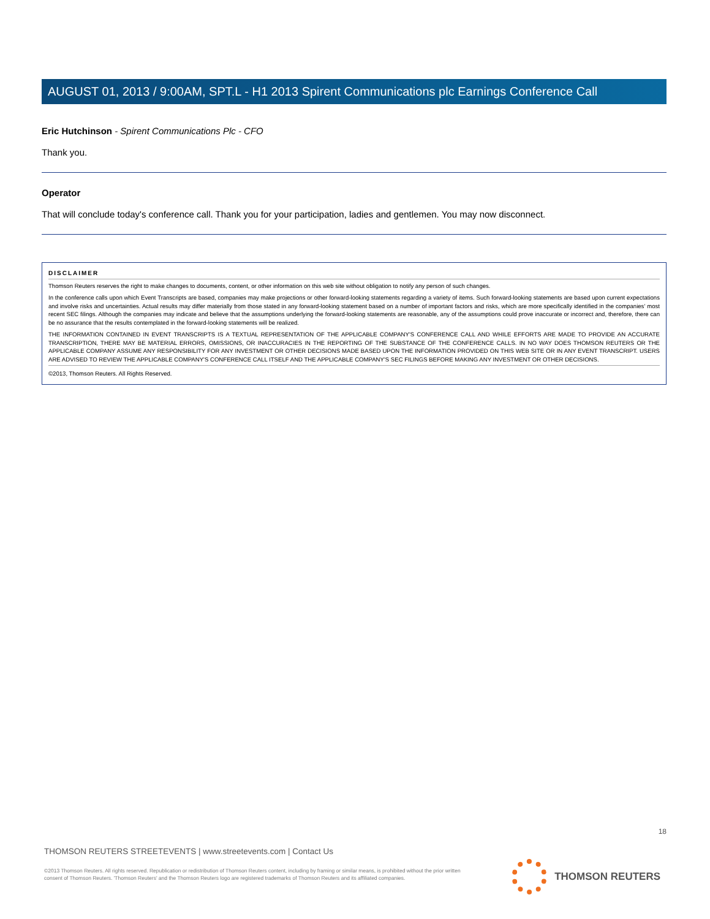AUGUST 01, 2013 / 9:00AM, SPT.L - H1 2013 Spirent Communications plc Earnings Conference Call
Eric Hutchinson - Spirent Communications Plc - CFO
Thank you.
Operator
That will conclude today's conference call. Thank you for your participation, ladies and gentlemen. You may now disconnect.
DISCLAIMER
Thomson Reuters reserves the right to make changes to documents, content, or other information on this web site without obligation to notify any person of such changes.
In the conference calls upon which Event Transcripts are based, companies may make projections or other forward-looking statements regarding a variety of items. Such forward-looking statements are based upon current expectations and involve risks and uncertainties. Actual results may differ materially from those stated in any forward-looking statement based on a number of important factors and risks, which are more specifically identified in the companies' most recent SEC filings. Although the companies may indicate and believe that the assumptions underlying the forward-looking statements are reasonable, any of the assumptions could prove inaccurate or incorrect and, therefore, there can be no assurance that the results contemplated in the forward-looking statements will be realized.
THE INFORMATION CONTAINED IN EVENT TRANSCRIPTS IS A TEXTUAL REPRESENTATION OF THE APPLICABLE COMPANY'S CONFERENCE CALL AND WHILE EFFORTS ARE MADE TO PROVIDE AN ACCURATE TRANSCRIPTION, THERE MAY BE MATERIAL ERRORS, OMISSIONS, OR INACCURACIES IN THE REPORTING OF THE SUBSTANCE OF THE CONFERENCE CALLS. IN NO WAY DOES THOMSON REUTERS OR THE APPLICABLE COMPANY ASSUME ANY RESPONSIBILITY FOR ANY INVESTMENT OR OTHER DECISIONS MADE BASED UPON THE INFORMATION PROVIDED ON THIS WEB SITE OR IN ANY EVENT TRANSCRIPT. USERS ARE ADVISED TO REVIEW THE APPLICABLE COMPANY'S CONFERENCE CALL ITSELF AND THE APPLICABLE COMPANY'S SEC FILINGS BEFORE MAKING ANY INVESTMENT OR OTHER DECISIONS.
©2013, Thomson Reuters. All Rights Reserved.
18
THOMSON REUTERS STREETEVENTS | www.streetevents.com | Contact Us
©2013 Thomson Reuters. All rights reserved. Republication or redistribution of Thomson Reuters content, including by framing or similar means, is prohibited without the prior written consent of Thomson Reuters. 'Thomson Reuters' and the Thomson Reuters logo are registered trademarks of Thomson Reuters and its affiliated companies.
THOMSON REUTERS